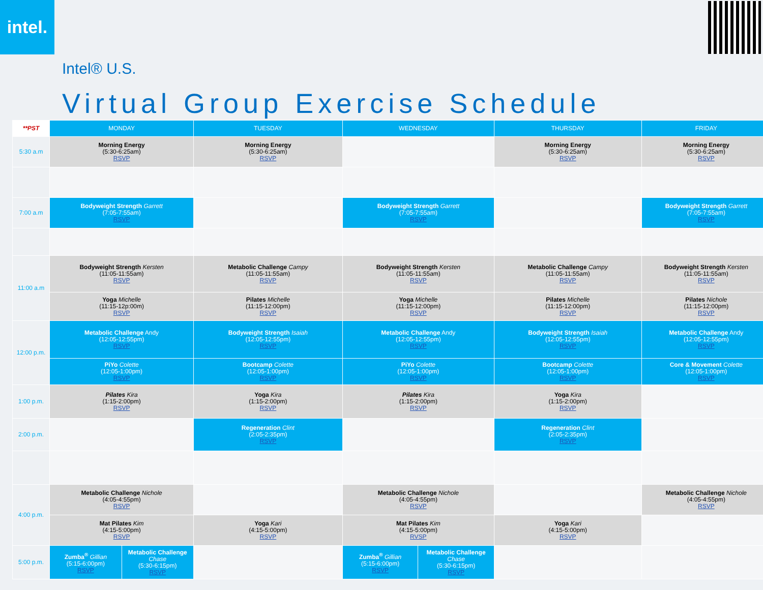intel.
Intel® U.S.
Virtual Group Exercise Schedule
| **PST | MONDAY | | TUESDAY | WEDNESDAY | | THURSDAY | FRIDAY |
| --- | --- | --- | --- | --- | --- | --- | --- |
| 5:30 a.m | Morning Energy (5:30-6:25am) RSVP | | Morning Energy (5:30-6:25am) RSVP | | | Morning Energy (5:30-6:25am) RSVP | Morning Energy (5:30-6:25am) RSVP |
| 7:00 a.m | Bodyweight Strength Garrett (7:05-7:55am) RSVP | | | Bodyweight Strength Garrett (7:05-7:55am) RSVP | | | Bodyweight Strength Garrett (7:05-7:55am) RSVP |
| 11:00 a.m | Bodyweight Strength Kersten (11:05-11:55am) RSVP | | Metabolic Challenge Campy (11:05-11:55am) RSVP | Bodyweight Strength Kersten (11:05-11:55am) RSVP | | Metabolic Challenge Campy (11:05-11:55am) RSVP | Bodyweight Strength Kersten (11:05-11:55am) RSVP |
| | Yoga Michelle (11:15-12p:00m) RSVP | | Pilates Michelle (11:15-12:00pm) RSVP | Yoga Michelle (11:15-12:00pm) RSVP | | Pilates Michelle (11:15-12:00pm) RSVP | Pilates Nichole (11:15-12:00pm) RSVP |
| 12:00 p.m. | Metabolic Challenge Andy (12:05-12:55pm) RSVP | | Bodyweight Strength Isaiah (12:05-12:55pm) RSVP | Metabolic Challenge Andy (12:05-12:55pm) RSVP | | Bodyweight Strength Isaiah (12:05-12:55pm) RSVP | Metabolic Challenge Andy (12:05-12:55pm) RSVP |
| | PiYo Colette (12:05-1:00pm) RSVP | | Bootcamp Colette (12:05-1:00pm) RSVP | PiYo Colette (12:05-1:00pm) RSVP | | Bootcamp Colette (12:05-1:00pm) RSVP | Core & Movement Colette (12:05-1:00pm) RSVP |
| 1:00 p.m. | Pilates Kira (1:15-2:00pm) RSVP | | Yoga Kira (1:15-2:00pm) RSVP | Pilates Kira (1:15-2:00pm) RSVP | | Yoga Kira (1:15-2:00pm) RSVP | |
| 2:00 p.m. | | | Regeneration Clint (2:05-2:35pm) RSVP | | | Regeneration Clint (2:05-2:35pm) RSVP | |
| 4:00 p.m. | Metabolic Challenge Nichole (4:05-4:55pm) RSVP | | | Metabolic Challenge Nichole (4:05-4:55pm) RSVP | | | Metabolic Challenge Nichole (4:05-4:55pm) RSVP |
| | Mat Pilates Kim (4:15-5:00pm) RSVP | | Yoga Kari (4:15-5:00pm) RSVP | Mat Pilates Kim (4:15-5:00pm) RVSP | | Yoga Kari (4:15-5:00pm) RSVP | |
| 5:00 p.m. | Zumba<sup>®</sup> Gillian (5:15-6:00pm) RSVP | Metabolic Challenge Chase (5:30-6:15pm) RSVP | | Zumba<sup>®</sup> Gillian (5:15-6:00pm) RSVP | Metabolic Challenge Chase (5:30-6:15pm) RSVP | | |